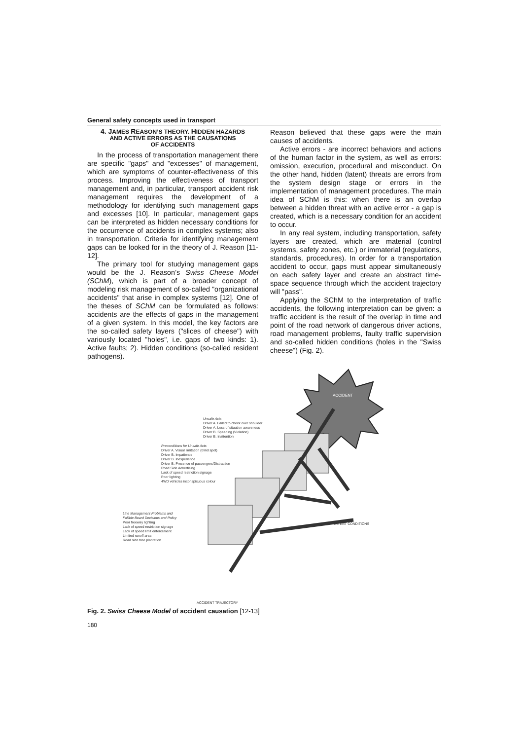General safety concepts used in transport
4. JAMES REASON’S THEORY. HIDDEN HAZARDS
AND ACTIVE ERRORS AS THE CAUSATIONS
OF ACCIDENTS
In the process of transportation management there are specific "gaps" and "excesses" of management, which are symptoms of counter-effectiveness of this process. Improving the effectiveness of transport management and, in particular, transport accident risk management requires the development of a methodology for identifying such management gaps and excesses [10]. In particular, management gaps can be interpreted as hidden necessary conditions for the occurrence of accidents in complex systems; also in transportation. Criteria for identifying management gaps can be looked for in the theory of J. Reason [11-12].
The primary tool for studying management gaps would be the J. Reason’s Swiss Cheese Model (SChM), which is part of a broader concept of modeling risk management of so-called "organizational accidents" that arise in complex systems [12]. One of the theses of SChM can be formulated as follows: accidents are the effects of gaps in the management of a given system. In this model, the key factors are the so-called safety layers ("slices of cheese") with variously located "holes", i.e. gaps of two kinds: 1). Active faults; 2). Hidden conditions (so-called resident pathogens).
Reason believed that these gaps were the main causes of accidents.
Active errors - are incorrect behaviors and actions of the human factor in the system, as well as errors: omission, execution, procedural and misconduct. On the other hand, hidden (latent) threats are errors from the system design stage or errors in the implementation of management procedures. The main idea of SChM is this: when there is an overlap between a hidden threat with an active error - a gap is created, which is a necessary condition for an accident to occur.
In any real system, including transportation, safety layers are created, which are material (control systems, safety zones, etc.) or immaterial (regulations, standards, procedures). In order for a transportation accident to occur, gaps must appear simultaneously on each safety layer and create an abstract time-space sequence through which the accident trajectory will "pass".
Applying the SChM to the interpretation of traffic accidents, the following interpretation can be given: a traffic accident is the result of the overlap in time and point of the road network of dangerous driver actions, road management problems, faulty traffic supervision and so-called hidden conditions (holes in the "Swiss cheese") (Fig. 2).
Unsafe Acts
Driver A. Failed to check over shoulder
Driver A. Loss of situation awareness
Driver B. Speeding (Violation)
Driver B. Inattention
Preconditions for Unsafe Acts
Driver A. Visual limitation (blind spot)
Driver B. Impatience
Driver B. Inexperience
Driver B. Presence of passengers/Distraction
Road Side Advertising
Lack of speed restriction signage
Poor lighting
4WD vehicles inconspicuous colour
Line Management Problems and
Fallible Board Decisions and Policy
Poor freeway lighting
Lack of speed restriction signage
Lack of speed limit enforcement
Limited runoff area
Road side tree plantation
ACCIDENT
LATENT CONDITIONS
ACCIDENT TRAJECTORY
Fig. 2. Swiss Cheese Model of accident causation [12-13]
180